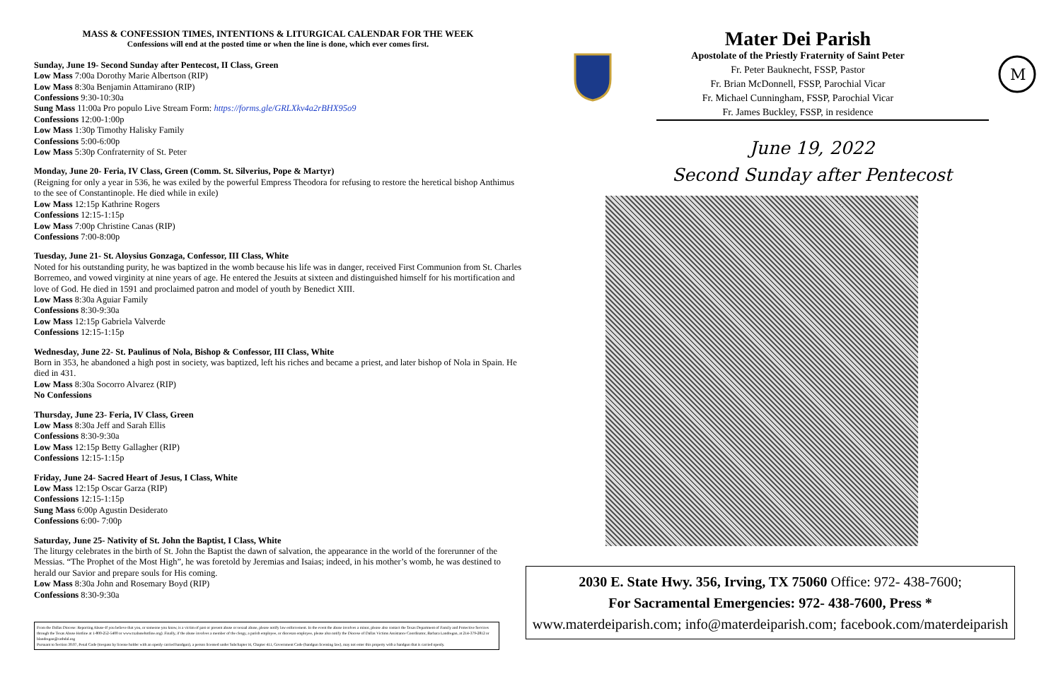MASS & CONFESSION TIMES, INTENTIONS & LITURGICAL CALENDAR FOR THE WEEK
Confessions will end at the posted time or when the line is done, which ever comes first.
Sunday, June 19- Second Sunday after Pentecost, II Class, Green
Low Mass 7:00a Dorothy Marie Albertson (RIP)
Low Mass 8:30a Benjamin Attamirano (RIP)
Confessions 9:30-10:30a
Sung Mass 11:00a Pro populo Live Stream Form: https://forms.gle/GRLXkv4a2rBHX95o9
Confessions 12:00-1:00p
Low Mass 1:30p Timothy Halisky Family
Confessions 5:00-6:00p
Low Mass 5:30p Confraternity of St. Peter
Monday, June 20- Feria, IV Class, Green (Comm. St. Silverius, Pope & Martyr)
(Reigning for only a year in 536, he was exiled by the powerful Empress Theodora for refusing to restore the heretical bishop Anthimus to the see of Constantinople. He died while in exile)
Low Mass 12:15p Kathrine Rogers
Confessions 12:15-1:15p
Low Mass 7:00p Christine Canas (RIP)
Confessions 7:00-8:00p
Tuesday, June 21- St. Aloysius Gonzaga, Confessor, III Class, White
Noted for his outstanding purity, he was baptized in the womb because his life was in danger, received First Communion from St. Charles Borremeo, and vowed virginity at nine years of age. He entered the Jesuits at sixteen and distinguished himself for his mortification and love of God. He died in 1591 and proclaimed patron and model of youth by Benedict XIII.
Low Mass 8:30a Aguiar Family
Confessions 8:30-9:30a
Low Mass 12:15p Gabriela Valverde
Confessions 12:15-1:15p
Wednesday, June 22- St. Paulinus of Nola, Bishop & Confessor, III Class, White
Born in 353, he abandoned a high post in society, was baptized, left his riches and became a priest, and later bishop of Nola in Spain. He died in 431.
Low Mass 8:30a Socorro Alvarez (RIP)
No Confessions
Thursday, June 23- Feria, IV Class, Green
Low Mass 8:30a Jeff and Sarah Ellis
Confessions 8:30-9:30a
Low Mass 12:15p Betty Gallagher (RIP)
Confessions 12:15-1:15p
Friday, June 24- Sacred Heart of Jesus, I Class, White
Low Mass 12:15p Oscar Garza (RIP)
Confessions 12:15-1:15p
Sung Mass 6:00p Agustin Desiderato
Confessions 6:00- 7:00p
Saturday, June 25- Nativity of St. John the Baptist, I Class, White
The liturgy celebrates in the birth of St. John the Baptist the dawn of salvation, the appearance in the world of the forerunner of the Messias. “The Prophet of the Most High”, he was foretold by Jeremias and Isaias; indeed, in his mother’s womb, he was destined to herald our Savior and prepare souls for His coming.
Low Mass 8:30a John and Rosemary Boyd (RIP)
Confessions 8:30-9:30a
From the Dallas Diocese: Reporting Abuse-If you believe that you, or someone you know, is a victim of past or present abuse or sexual abuse, please notify law enforcement. In the event the abuse involves a minor, please also contact the Texas Department of Family and Protective Services through the Texas Abuse Hotline at 1-800-252-5400 or www.txabusehotline.org). Finally, if the abuse involves a member of the clergy, a parish employee, or diocesan employee, please also notify the Diocese of Dallas Victims Assistance Coordinator, Barbara Landregan, at 214-379-2812 or blandregan@cathdal.org
Pursuant to Section 30.07, Penal Code (trespass by license holder with an openly carried handgun), a person licensed under Subchapter H, Chapter 411, Government Code (handgun licensing law), may not enter this property with a handgun that is carried openly.
Mater Dei Parish
Apostolate of the Priestly Fraternity of Saint Peter
Fr. Peter Bauknecht, FSSP, Pastor
Fr. Brian McDonnell, FSSP, Parochial Vicar
Fr. Michael Cunningham, FSSP, Parochial Vicar
Fr. James Buckley, FSSP, in residence
M
June 19, 2022
Second Sunday after Pentecost
2030 E. State Hwy. 356, Irving, TX 75060 Office: 972- 438-7600;
For Sacramental Emergencies: 972- 438-7600, Press *
www.materdeiparish.com; info@materdeiparish.com; facebook.com/materdeiparish